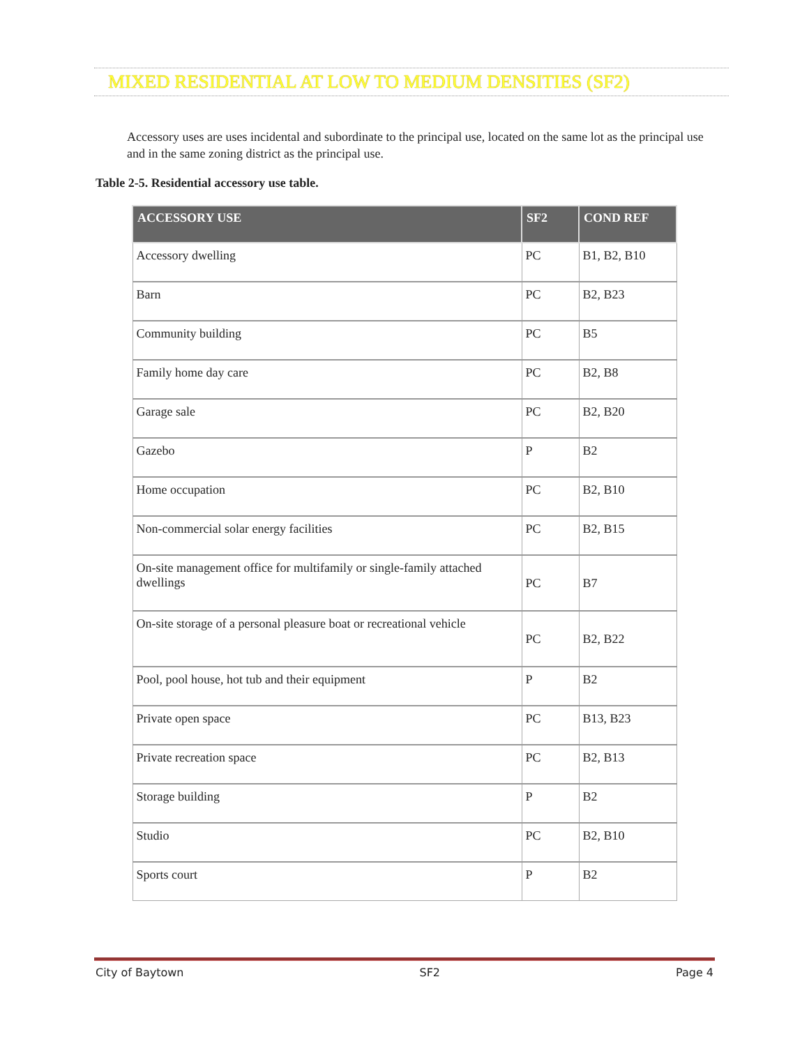MIXED RESIDENTIAL AT LOW TO MEDIUM DENSITIES (SF2)
Accessory uses are uses incidental and subordinate to the principal use, located on the same lot as the principal use and in the same zoning district as the principal use.
Table 2-5. Residential accessory use table.
| ACCESSORY USE | SF2 | COND REF |
| --- | --- | --- |
| Accessory dwelling | PC | B1, B2, B10 |
| Barn | PC | B2, B23 |
| Community building | PC | B5 |
| Family home day care | PC | B2, B8 |
| Garage sale | PC | B2, B20 |
| Gazebo | P | B2 |
| Home occupation | PC | B2, B10 |
| Non-commercial solar energy facilities | PC | B2, B15 |
| On-site management office for multifamily or single-family attached dwellings | PC | B7 |
| On-site storage of a personal pleasure boat or recreational vehicle | PC | B2, B22 |
| Pool, pool house, hot tub and their equipment | P | B2 |
| Private open space | PC | B13, B23 |
| Private recreation space | PC | B2, B13 |
| Storage building | P | B2 |
| Studio | PC | B2, B10 |
| Sports court | P | B2 |
City of Baytown SF2 Page 4